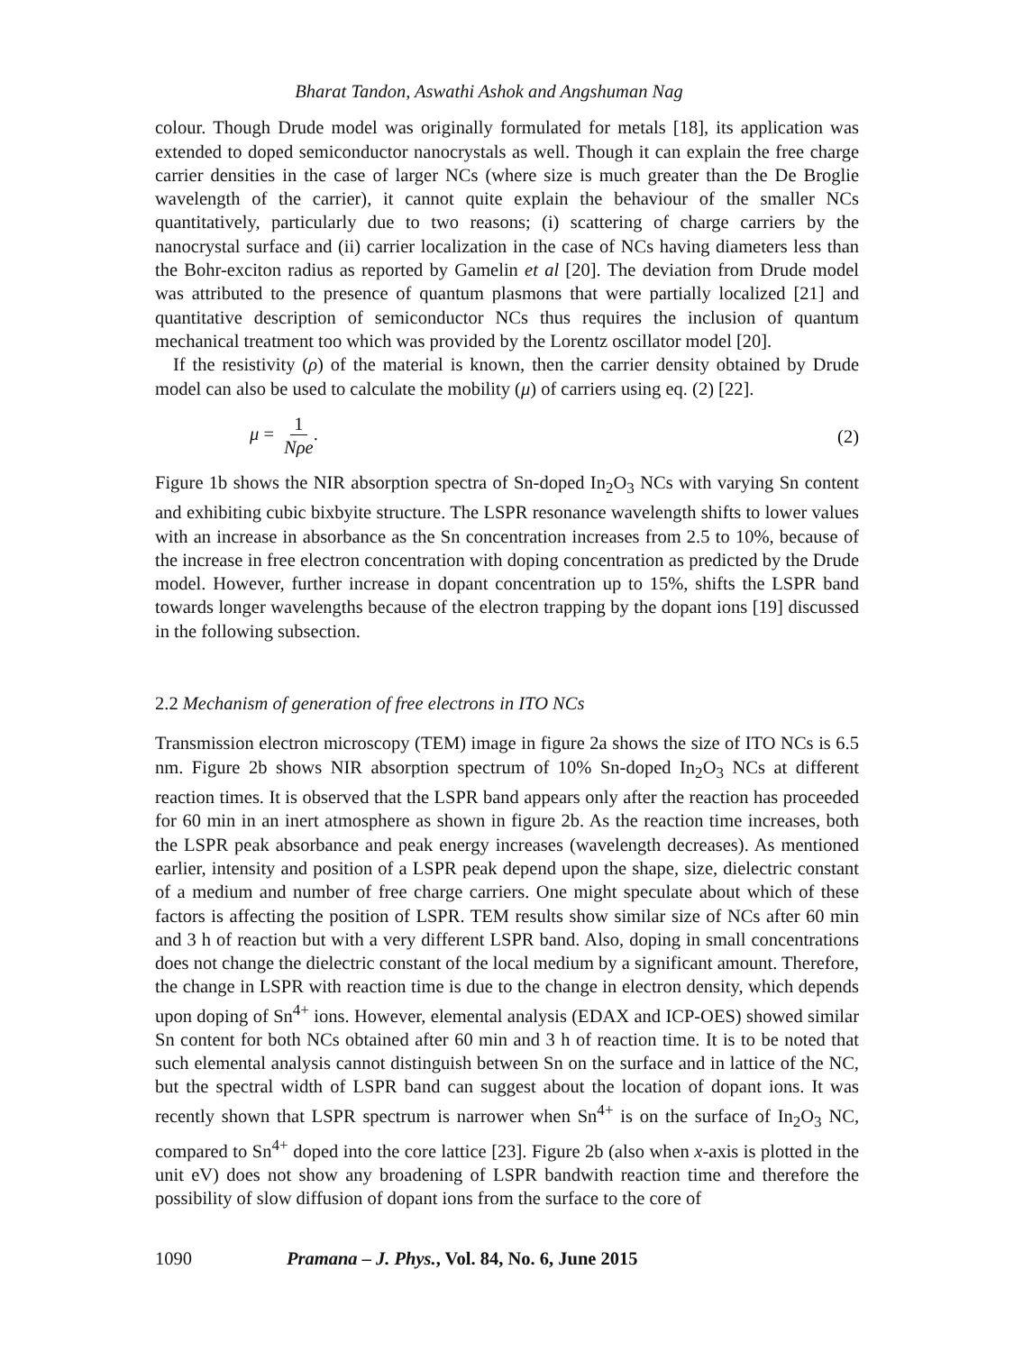Bharat Tandon, Aswathi Ashok and Angshuman Nag
colour. Though Drude model was originally formulated for metals [18], its application was extended to doped semiconductor nanocrystals as well. Though it can explain the free charge carrier densities in the case of larger NCs (where size is much greater than the De Broglie wavelength of the carrier), it cannot quite explain the behaviour of the smaller NCs quantitatively, particularly due to two reasons; (i) scattering of charge carriers by the nanocrystal surface and (ii) carrier localization in the case of NCs having diameters less than the Bohr-exciton radius as reported by Gamelin et al [20]. The deviation from Drude model was attributed to the presence of quantum plasmons that were partially localized [21] and quantitative description of semiconductor NCs thus requires the inclusion of quantum mechanical treatment too which was provided by the Lorentz oscillator model [20].
If the resistivity (ρ) of the material is known, then the carrier density obtained by Drude model can also be used to calculate the mobility (μ) of carriers using eq. (2) [22].
μ = 1 Nρe. (2)
Figure 1b shows the NIR absorption spectra of Sn-doped In<sub>2</sub>O<sub>3</sub> NCs with varying Sn content and exhibiting cubic bixbyite structure. The LSPR resonance wavelength shifts to lower values with an increase in absorbance as the Sn concentration increases from 2.5 to 10%, because of the increase in free electron concentration with doping concentration as predicted by the Drude model. However, further increase in dopant concentration up to 15%, shifts the LSPR band towards longer wavelengths because of the electron trapping by the dopant ions [19] discussed in the following subsection.
2.2 Mechanism of generation of free electrons in ITO NCs
Transmission electron microscopy (TEM) image in figure 2a shows the size of ITO NCs is 6.5 nm. Figure 2b shows NIR absorption spectrum of 10% Sn-doped In<sub>2</sub>O<sub>3</sub> NCs at different reaction times. It is observed that the LSPR band appears only after the reaction has proceeded for 60 min in an inert atmosphere as shown in figure 2b. As the reaction time increases, both the LSPR peak absorbance and peak energy increases (wavelength decreases). As mentioned earlier, intensity and position of a LSPR peak depend upon the shape, size, dielectric constant of a medium and number of free charge carriers. One might speculate about which of these factors is affecting the position of LSPR. TEM results show similar size of NCs after 60 min and 3 h of reaction but with a very different LSPR band. Also, doping in small concentrations does not change the dielectric constant of the local medium by a significant amount. Therefore, the change in LSPR with reaction time is due to the change in electron density, which depends upon doping of Sn<sup>4+</sup> ions. However, elemental analysis (EDAX and ICP-OES) showed similar Sn content for both NCs obtained after 60 min and 3 h of reaction time. It is to be noted that such elemental analysis cannot distinguish between Sn on the surface and in lattice of the NC, but the spectral width of LSPR band can suggest about the location of dopant ions. It was recently shown that LSPR spectrum is narrower when Sn<sup>4+</sup> is on the surface of In<sub>2</sub>O<sub>3</sub> NC, compared to Sn<sup>4+</sup> doped into the core lattice [23]. Figure 2b (also when x-axis is plotted in the unit eV) does not show any broadening of LSPR bandwith reaction time and therefore the possibility of slow diffusion of dopant ions from the surface to the core of
1090 Pramana – J. Phys., Vol. 84, No. 6, June 2015